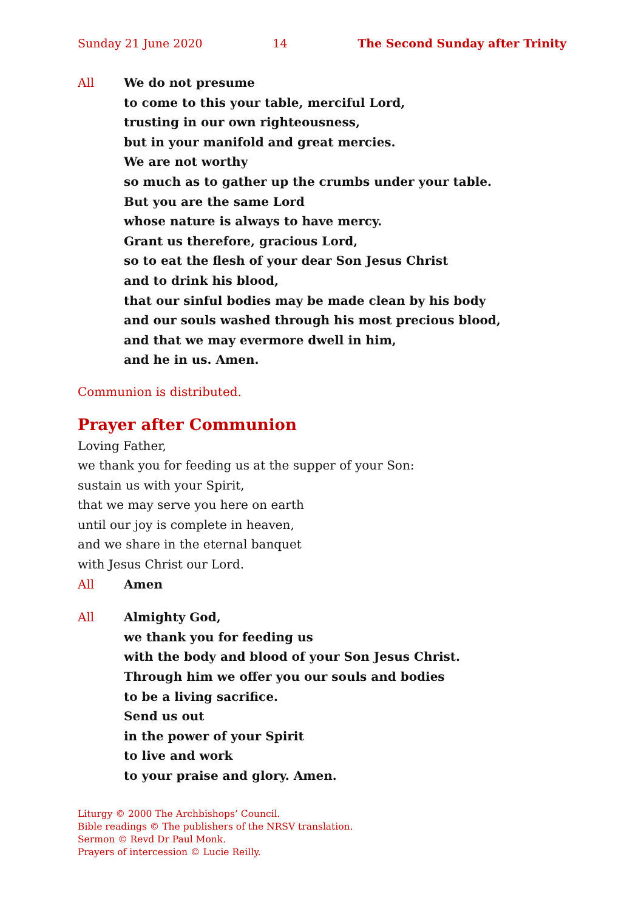Sunday 21 June 2020 14 The Second Sunday after Trinity
All We do not presume
to come to this your table, merciful Lord,
trusting in our own righteousness,
but in your manifold and great mercies.
We are not worthy
so much as to gather up the crumbs under your table.
But you are the same Lord
whose nature is always to have mercy.
Grant us therefore, gracious Lord,
so to eat the flesh of your dear Son Jesus Christ
and to drink his blood,
that our sinful bodies may be made clean by his body
and our souls washed through his most precious blood,
and that we may evermore dwell in him,
and he in us. Amen.
Communion is distributed.
Prayer after Communion
Loving Father,
we thank you for feeding us at the supper of your Son:
sustain us with your Spirit,
that we may serve you here on earth
until our joy is complete in heaven,
and we share in the eternal banquet
with Jesus Christ our Lord.
All Amen
All Almighty God,
we thank you for feeding us
with the body and blood of your Son Jesus Christ.
Through him we offer you our souls and bodies
to be a living sacrifice.
Send us out
in the power of your Spirit
to live and work
to your praise and glory. Amen.
Liturgy © 2000 The Archbishops’ Council.
Bible readings © The publishers of the NRSV translation.
Sermon © Revd Dr Paul Monk.
Prayers of intercession © Lucie Reilly.